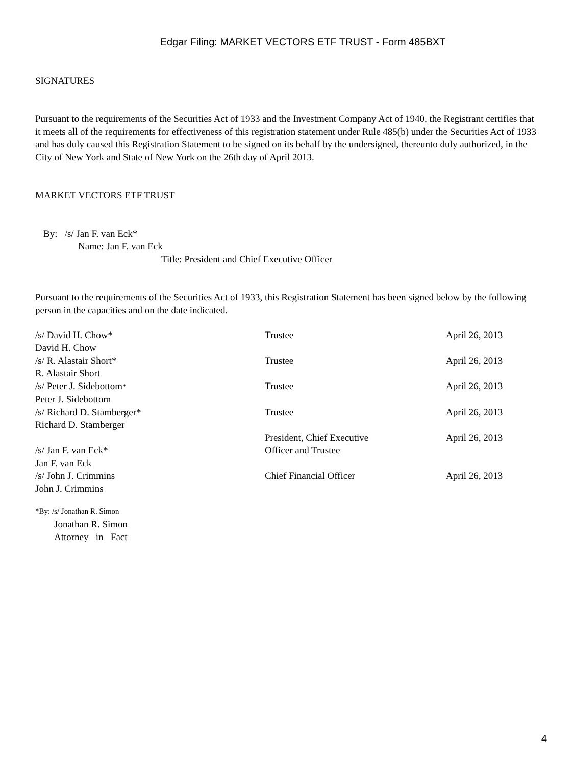Edgar Filing: MARKET VECTORS ETF TRUST - Form 485BXT
SIGNATURES
Pursuant to the requirements of the Securities Act of 1933 and the Investment Company Act of 1940, the Registrant certifies that it meets all of the requirements for effectiveness of this registration statement under Rule 485(b) under the Securities Act of 1933 and has duly caused this Registration Statement to be signed on its behalf by the undersigned, thereunto duly authorized, in the City of New York and State of New York on the 26th day of April 2013.
MARKET VECTORS ETF TRUST
By: /s/ Jan F. van Eck*
Name: Jan F. van Eck
Title: President and Chief Executive Officer
Pursuant to the requirements of the Securities Act of 1933, this Registration Statement has been signed below by the following person in the capacities and on the date indicated.
| /s/ David H. Chow* David H. Chow | Trustee | April 26, 2013 |
| /s/ R. Alastair Short* R. Alastair Short | Trustee | April 26, 2013 |
| /s/ Peter J. Sidebottom * Peter J. Sidebottom | Trustee | April 26, 2013 |
| /s/ Richard D. Stamberger* Richard D. Stamberger | Trustee | April 26, 2013 |
| /s/ Jan F. van Eck* Jan F. van Eck | President, Chief Executive Officer and Trustee | April 26, 2013 |
| /s/ John J. Crimmins John J. Crimmins | Chief Financial Officer | April 26, 2013 |
*By: /s/ Jonathan R. Simon
Jonathan R. Simon
Attorney in Fact
4